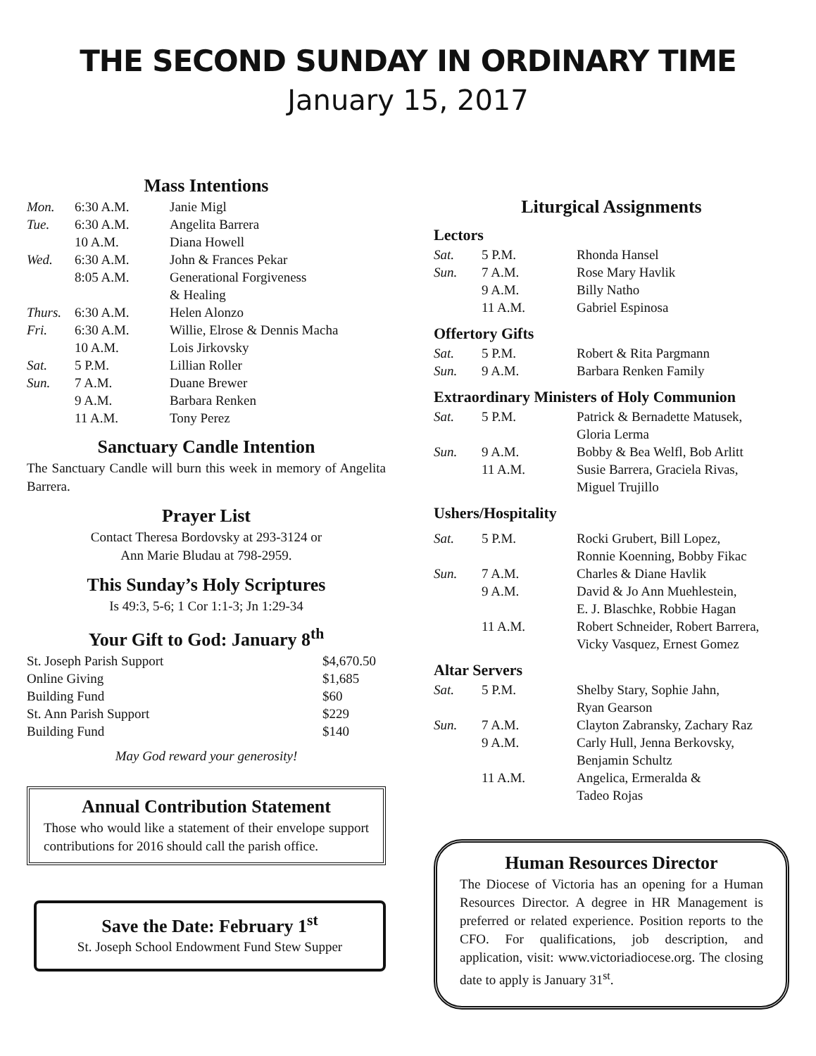THE SECOND SUNDAY IN ORDINARY TIME
January 15, 2017
Mass Intentions
| Mon. | 6:30 A.M. | Janie Migl |
| Tue. | 6:30 A.M. | Angelita Barrera |
| | 10 A.M. | Diana Howell |
| Wed. | 6:30 A.M. | John & Frances Pekar |
| | 8:05 A.M. | Generational Forgiveness & Healing |
| Thurs. | 6:30 A.M. | Helen Alonzo |
| Fri. | 6:30 A.M. | Willie, Elrose & Dennis Macha |
| | 10 A.M. | Lois Jirkovsky |
| Sat. | 5 P.M. | Lillian Roller |
| Sun. | 7 A.M. | Duane Brewer |
| | 9 A.M. | Barbara Renken |
| | 11 A.M. | Tony Perez |
Sanctuary Candle Intention
The Sanctuary Candle will burn this week in memory of Angelita Barrera.
Prayer List
Contact Theresa Bordovsky at 293-3124 or
Ann Marie Bludau at 798-2959.
This Sunday’s Holy Scriptures
Is 49:3, 5-6; 1 Cor 1:1-3; Jn 1:29-34
Your Gift to God: January 8<sup>th</sup>
| St. Joseph Parish Support | $4,670.50 |
| Online Giving | $1,685 |
| Building Fund | $60 |
| St. Ann Parish Support | $229 |
| Building Fund | $140 |
May God reward your generosity!
Annual Contribution Statement
Those who would like a statement of their envelope support contributions for 2016 should call the parish office.
Save the Date: February 1<sup>st</sup>
St. Joseph School Endowment Fund Stew Supper
Liturgical Assignments
Lectors
| Sat. | 5 P.M. | Rhonda Hansel |
| Sun. | 7 A.M. | Rose Mary Havlik |
| | 9 A.M. | Billy Natho |
| | 11 A.M. | Gabriel Espinosa |
Offertory Gifts
| Sat. | 5 P.M. | Robert & Rita Pargmann |
| Sun. | 9 A.M. | Barbara Renken Family |
Extraordinary Ministers of Holy Communion
| Sat. | 5 P.M. | Patrick & Bernadette Matusek, Gloria Lerma |
| Sun. | 9 A.M. | Bobby & Bea Welfl, Bob Arlitt |
| | 11 A.M. | Susie Barrera, Graciela Rivas, Miguel Trujillo |
Ushers/Hospitality
| Sat. | 5 P.M. | Rocki Grubert, Bill Lopez, Ronnie Koenning, Bobby Fikac |
| Sun. | 7 A.M. | Charles & Diane Havlik |
| | 9 A.M. | David & Jo Ann Muehlestein, E. J. Blaschke, Robbie Hagan |
| | 11 A.M. | Robert Schneider, Robert Barrera, Vicky Vasquez, Ernest Gomez |
Altar Servers
| Sat. | 5 P.M. | Shelby Stary, Sophie Jahn, Ryan Gearson |
| Sun. | 7 A.M. | Clayton Zabransky, Zachary Raz |
| | 9 A.M. | Carly Hull, Jenna Berkovsky, Benjamin Schultz |
| | 11 A.M. | Angelica, Ermeralda & Tadeo Rojas |
Human Resources Director
The Diocese of Victoria has an opening for a Human Resources Director. A degree in HR Management is preferred or related experience. Position reports to the CFO. For qualifications, job description, and application, visit: www.victoriadiocese.org. The closing date to apply is January 31<sup>st</sup>.